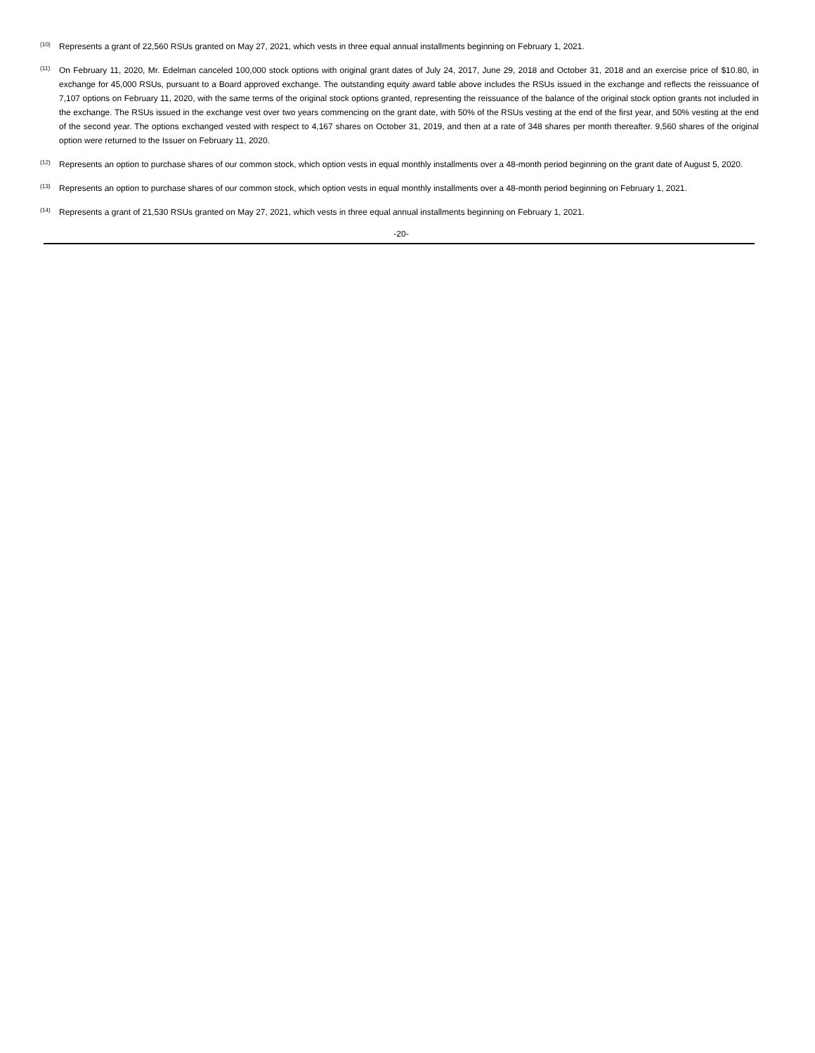<sup>(10)</sup> Represents a grant of 22,560 RSUs granted on May 27, 2021, which vests in three equal annual installments beginning on February 1, 2021.
<sup>(11)</sup> On February 11, 2020, Mr. Edelman canceled 100,000 stock options with original grant dates of July 24, 2017, June 29, 2018 and October 31, 2018 and an exercise price of $10.80, in exchange for 45,000 RSUs, pursuant to a Board approved exchange. The outstanding equity award table above includes the RSUs issued in the exchange and reflects the reissuance of 7,107 options on February 11, 2020, with the same terms of the original stock options granted, representing the reissuance of the balance of the original stock option grants not included in the exchange. The RSUs issued in the exchange vest over two years commencing on the grant date, with 50% of the RSUs vesting at the end of the first year, and 50% vesting at the end of the second year. The options exchanged vested with respect to 4,167 shares on October 31, 2019, and then at a rate of 348 shares per month thereafter. 9,560 shares of the original option were returned to the Issuer on February 11, 2020.
<sup>(12)</sup> Represents an option to purchase shares of our common stock, which option vests in equal monthly installments over a 48-month period beginning on the grant date of August 5, 2020.
<sup>(13)</sup> Represents an option to purchase shares of our common stock, which option vests in equal monthly installments over a 48-month period beginning on February 1, 2021.
<sup>(14)</sup> Represents a grant of 21,530 RSUs granted on May 27, 2021, which vests in three equal annual installments beginning on February 1, 2021.
-20-